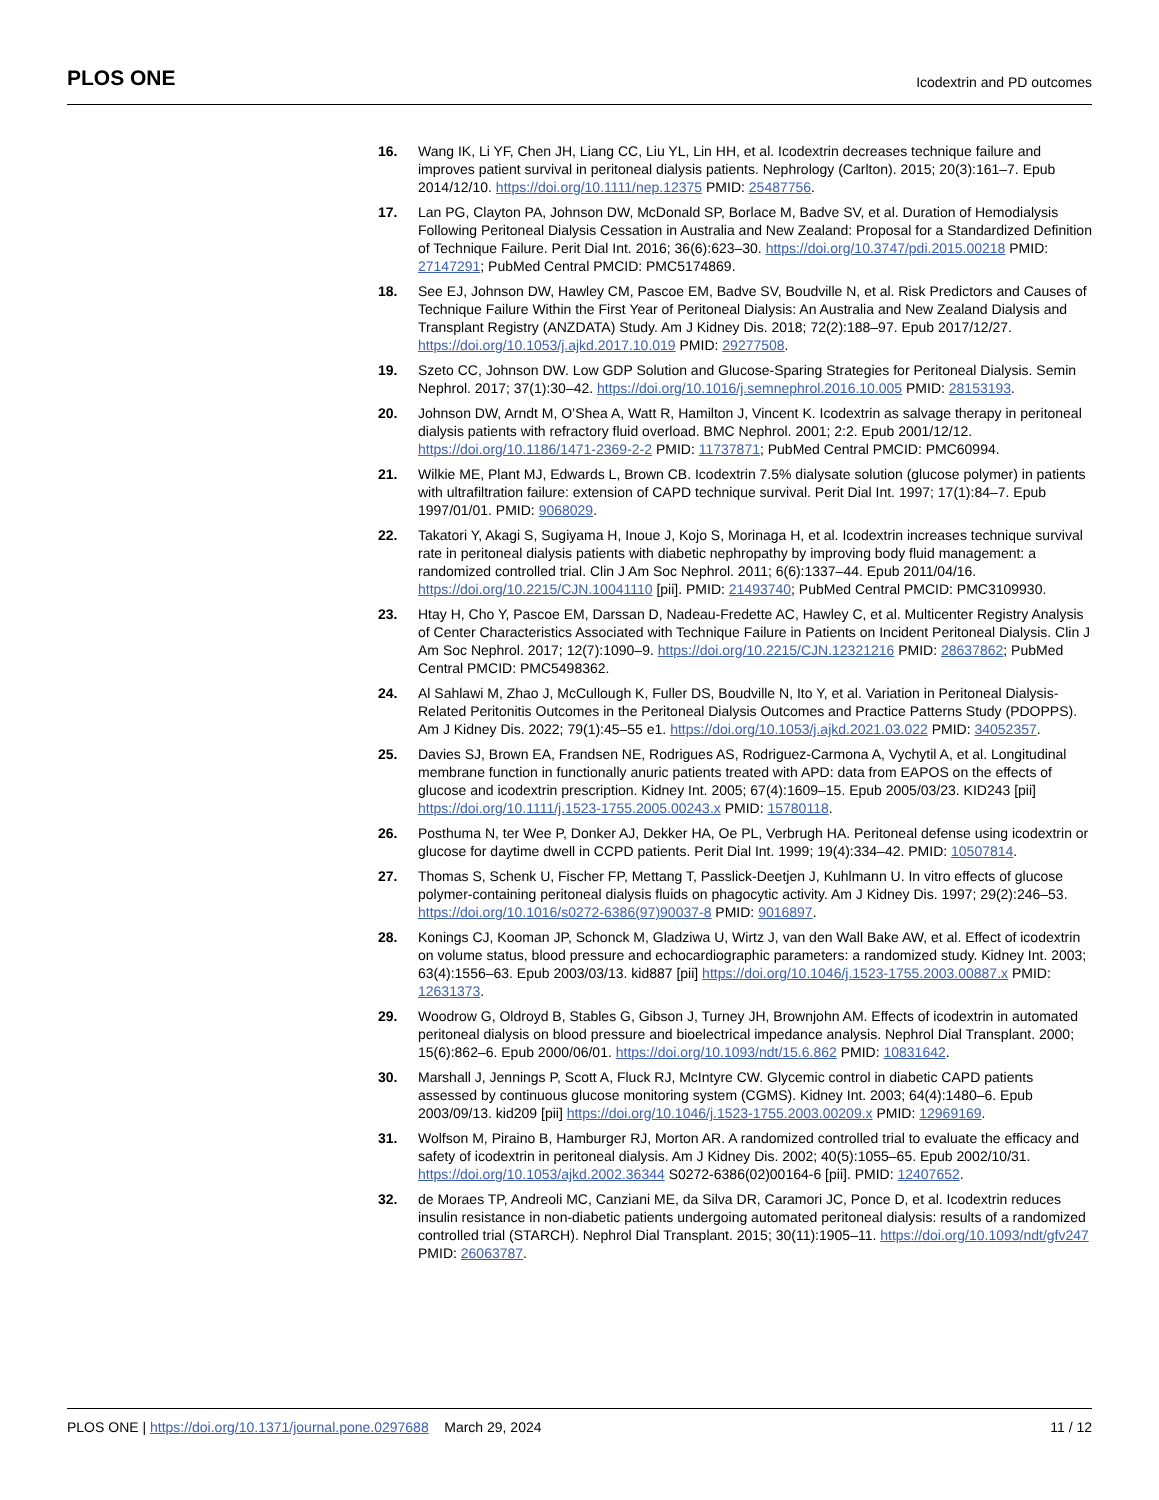PLOS ONE Icodextrin and PD outcomes
16. Wang IK, Li YF, Chen JH, Liang CC, Liu YL, Lin HH, et al. Icodextrin decreases technique failure and improves patient survival in peritoneal dialysis patients. Nephrology (Carlton). 2015; 20(3):161–7. Epub 2014/12/10. https://doi.org/10.1111/nep.12375 PMID: 25487756.
17. Lan PG, Clayton PA, Johnson DW, McDonald SP, Borlace M, Badve SV, et al. Duration of Hemodialysis Following Peritoneal Dialysis Cessation in Australia and New Zealand: Proposal for a Standardized Definition of Technique Failure. Perit Dial Int. 2016; 36(6):623–30. https://doi.org/10.3747/pdi.2015.00218 PMID: 27147291; PubMed Central PMCID: PMC5174869.
18. See EJ, Johnson DW, Hawley CM, Pascoe EM, Badve SV, Boudville N, et al. Risk Predictors and Causes of Technique Failure Within the First Year of Peritoneal Dialysis: An Australia and New Zealand Dialysis and Transplant Registry (ANZDATA) Study. Am J Kidney Dis. 2018; 72(2):188–97. Epub 2017/12/27. https://doi.org/10.1053/j.ajkd.2017.10.019 PMID: 29277508.
19. Szeto CC, Johnson DW. Low GDP Solution and Glucose-Sparing Strategies for Peritoneal Dialysis. Semin Nephrol. 2017; 37(1):30–42. https://doi.org/10.1016/j.semnephrol.2016.10.005 PMID: 28153193.
20. Johnson DW, Arndt M, O’Shea A, Watt R, Hamilton J, Vincent K. Icodextrin as salvage therapy in peritoneal dialysis patients with refractory fluid overload. BMC Nephrol. 2001; 2:2. Epub 2001/12/12. https://doi.org/10.1186/1471-2369-2-2 PMID: 11737871; PubMed Central PMCID: PMC60994.
21. Wilkie ME, Plant MJ, Edwards L, Brown CB. Icodextrin 7.5% dialysate solution (glucose polymer) in patients with ultrafiltration failure: extension of CAPD technique survival. Perit Dial Int. 1997; 17(1):84–7. Epub 1997/01/01. PMID: 9068029.
22. Takatori Y, Akagi S, Sugiyama H, Inoue J, Kojo S, Morinaga H, et al. Icodextrin increases technique survival rate in peritoneal dialysis patients with diabetic nephropathy by improving body fluid management: a randomized controlled trial. Clin J Am Soc Nephrol. 2011; 6(6):1337–44. Epub 2011/04/16. https://doi.org/10.2215/CJN.10041110 [pii]. PMID: 21493740; PubMed Central PMCID: PMC3109930.
23. Htay H, Cho Y, Pascoe EM, Darssan D, Nadeau-Fredette AC, Hawley C, et al. Multicenter Registry Analysis of Center Characteristics Associated with Technique Failure in Patients on Incident Peritoneal Dialysis. Clin J Am Soc Nephrol. 2017; 12(7):1090–9. https://doi.org/10.2215/CJN.12321216 PMID: 28637862; PubMed Central PMCID: PMC5498362.
24. Al Sahlawi M, Zhao J, McCullough K, Fuller DS, Boudville N, Ito Y, et al. Variation in Peritoneal Dialysis-Related Peritonitis Outcomes in the Peritoneal Dialysis Outcomes and Practice Patterns Study (PDOPPS). Am J Kidney Dis. 2022; 79(1):45–55 e1. https://doi.org/10.1053/j.ajkd.2021.03.022 PMID: 34052357.
25. Davies SJ, Brown EA, Frandsen NE, Rodrigues AS, Rodriguez-Carmona A, Vychytil A, et al. Longitudinal membrane function in functionally anuric patients treated with APD: data from EAPOS on the effects of glucose and icodextrin prescription. Kidney Int. 2005; 67(4):1609–15. Epub 2005/03/23. KID243 [pii] https://doi.org/10.1111/j.1523-1755.2005.00243.x PMID: 15780118.
26. Posthuma N, ter Wee P, Donker AJ, Dekker HA, Oe PL, Verbrugh HA. Peritoneal defense using icodextrin or glucose for daytime dwell in CCPD patients. Perit Dial Int. 1999; 19(4):334–42. PMID: 10507814.
27. Thomas S, Schenk U, Fischer FP, Mettang T, Passlick-Deetjen J, Kuhlmann U. In vitro effects of glucose polymer-containing peritoneal dialysis fluids on phagocytic activity. Am J Kidney Dis. 1997; 29(2):246–53. https://doi.org/10.1016/s0272-6386(97)90037-8 PMID: 9016897.
28. Konings CJ, Kooman JP, Schonck M, Gladziwa U, Wirtz J, van den Wall Bake AW, et al. Effect of icodextrin on volume status, blood pressure and echocardiographic parameters: a randomized study. Kidney Int. 2003; 63(4):1556–63. Epub 2003/03/13. kid887 [pii] https://doi.org/10.1046/j.1523-1755.2003.00887.x PMID: 12631373.
29. Woodrow G, Oldroyd B, Stables G, Gibson J, Turney JH, Brownjohn AM. Effects of icodextrin in automated peritoneal dialysis on blood pressure and bioelectrical impedance analysis. Nephrol Dial Transplant. 2000; 15(6):862–6. Epub 2000/06/01. https://doi.org/10.1093/ndt/15.6.862 PMID: 10831642.
30. Marshall J, Jennings P, Scott A, Fluck RJ, McIntyre CW. Glycemic control in diabetic CAPD patients assessed by continuous glucose monitoring system (CGMS). Kidney Int. 2003; 64(4):1480–6. Epub 2003/09/13. kid209 [pii] https://doi.org/10.1046/j.1523-1755.2003.00209.x PMID: 12969169.
31. Wolfson M, Piraino B, Hamburger RJ, Morton AR. A randomized controlled trial to evaluate the efficacy and safety of icodextrin in peritoneal dialysis. Am J Kidney Dis. 2002; 40(5):1055–65. Epub 2002/10/31. https://doi.org/10.1053/ajkd.2002.36344 S0272-6386(02)00164-6 [pii]. PMID: 12407652.
32. de Moraes TP, Andreoli MC, Canziani ME, da Silva DR, Caramori JC, Ponce D, et al. Icodextrin reduces insulin resistance in non-diabetic patients undergoing automated peritoneal dialysis: results of a randomized controlled trial (STARCH). Nephrol Dial Transplant. 2015; 30(11):1905–11. https://doi.org/10.1093/ndt/gfv247 PMID: 26063787.
PLOS ONE | https://doi.org/10.1371/journal.pone.0297688 March 29, 2024 11 / 12